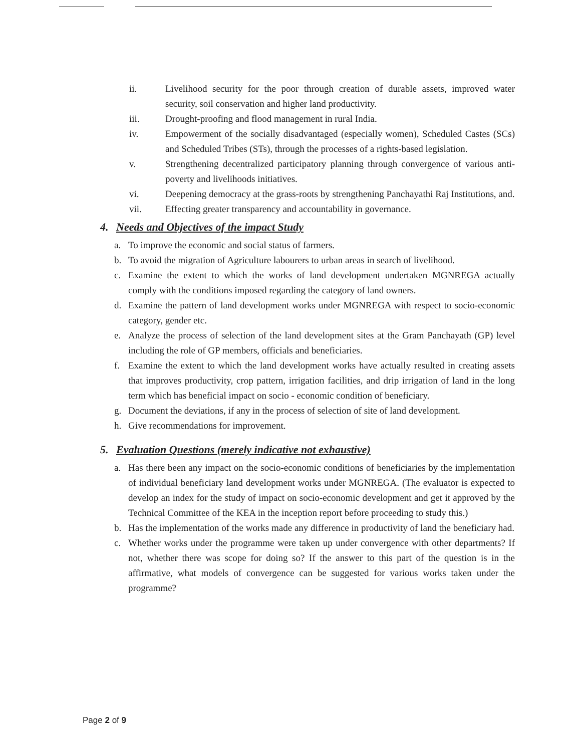ii. Livelihood security for the poor through creation of durable assets, improved water security, soil conservation and higher land productivity.
iii. Drought-proofing and flood management in rural India.
iv. Empowerment of the socially disadvantaged (especially women), Scheduled Castes (SCs) and Scheduled Tribes (STs), through the processes of a rights-based legislation.
v. Strengthening decentralized participatory planning through convergence of various anti-poverty and livelihoods initiatives.
vi. Deepening democracy at the grass-roots by strengthening Panchayathi Raj Institutions, and.
vii. Effecting greater transparency and accountability in governance.
4. Needs and Objectives of the impact Study
a. To improve the economic and social status of farmers.
b. To avoid the migration of Agriculture labourers to urban areas in search of livelihood.
c. Examine the extent to which the works of land development undertaken MGNREGA actually comply with the conditions imposed regarding the category of land owners.
d. Examine the pattern of land development works under MGNREGA with respect to socio-economic category, gender etc.
e. Analyze the process of selection of the land development sites at the Gram Panchayath (GP) level including the role of GP members, officials and beneficiaries.
f. Examine the extent to which the land development works have actually resulted in creating assets that improves productivity, crop pattern, irrigation facilities, and drip irrigation of land in the long term which has beneficial impact on socio - economic condition of beneficiary.
g. Document the deviations, if any in the process of selection of site of land development.
h. Give recommendations for improvement.
5. Evaluation Questions (merely indicative not exhaustive)
a. Has there been any impact on the socio-economic conditions of beneficiaries by the implementation of individual beneficiary land development works under MGNREGA. (The evaluator is expected to develop an index for the study of impact on socio-economic development and get it approved by the Technical Committee of the KEA in the inception report before proceeding to study this.)
b. Has the implementation of the works made any difference in productivity of land the beneficiary had.
c. Whether works under the programme were taken up under convergence with other departments? If not, whether there was scope for doing so? If the answer to this part of the question is in the affirmative, what models of convergence can be suggested for various works taken under the programme?
Page 2 of 9